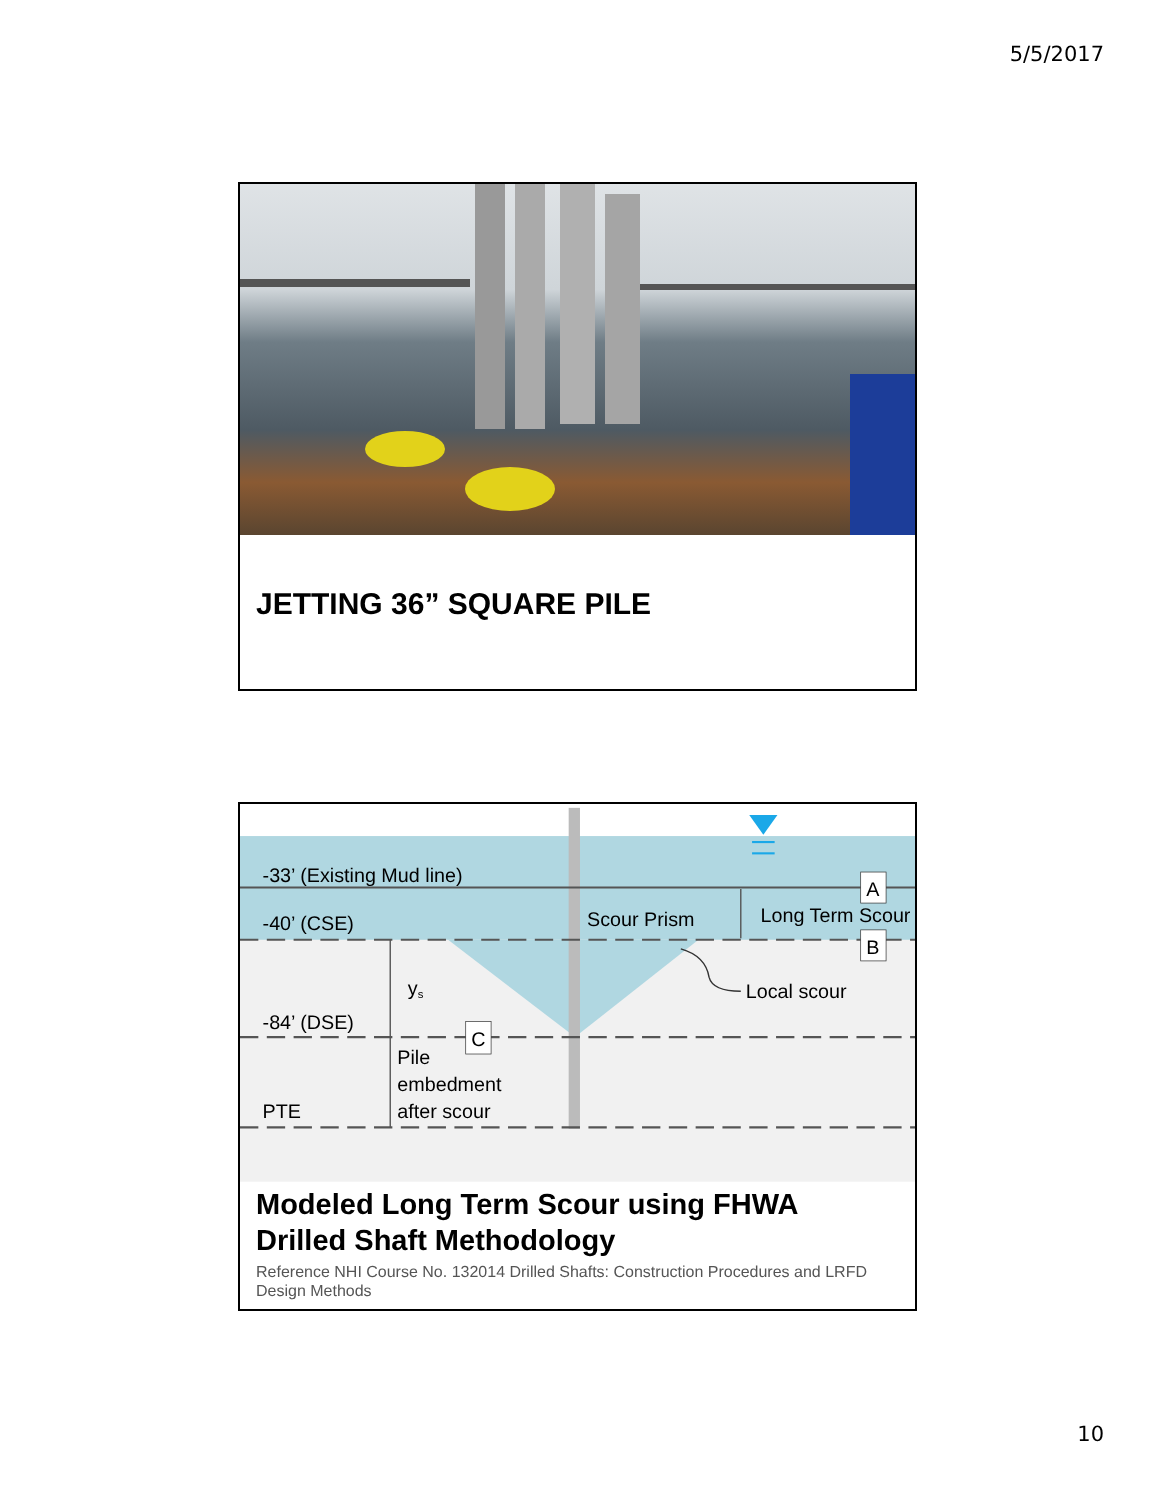5/5/2017
JETTING 36” SQUARE PILE
-33’ (Existing Mud line)
A
-40’ (CSE)
Scour Prism
Long Term Scour
B
ys
Local scour
-84’ (DSE)
C
Pile
embedment
after scour
PTE
Modeled Long Term Scour using FHWA
Drilled Shaft Methodology
Reference NHI Course No. 132014 Drilled Shafts: Construction Procedures and LRFD Design Methods
10